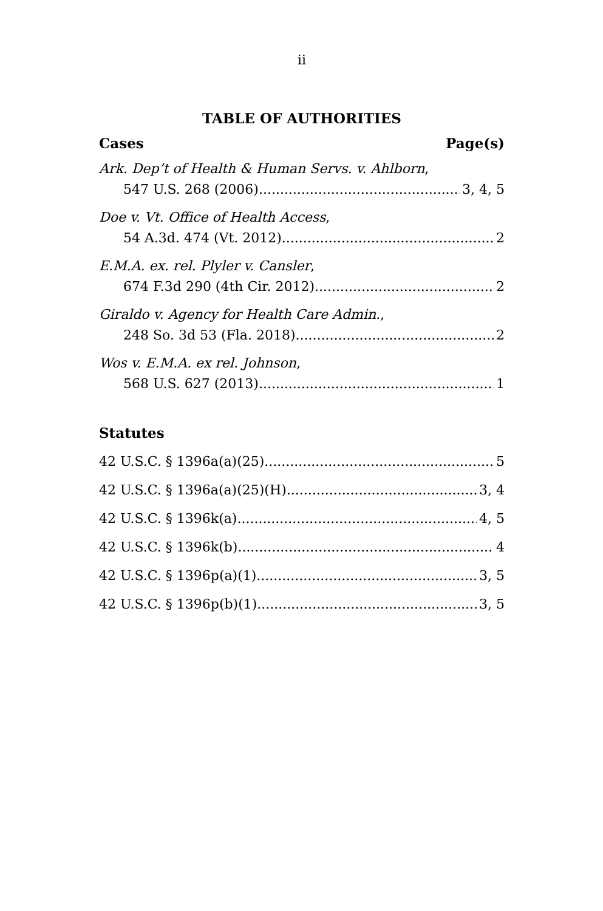ii
TABLE OF AUTHORITIES
Cases Page(s)
Ark. Dep’t of Health & Human Servs. v. Ahlborn,
547 U.S. 268 (2006) 3, 4, 5
Doe v. Vt. Office of Health Access,
54 A.3d. 474 (Vt. 2012) 2
E.M.A. ex. rel. Plyler v. Cansler,
674 F.3d 290 (4th Cir. 2012) 2
Giraldo v. Agency for Health Care Admin.,
248 So. 3d 53 (Fla. 2018) 2
Wos v. E.M.A. ex rel. Johnson,
568 U.S. 627 (2013) 1
Statutes
42 U.S.C. § 1396a(a)(25) 5
42 U.S.C. § 1396a(a)(25)(H) 3, 4
42 U.S.C. § 1396k(a) 4, 5
42 U.S.C. § 1396k(b) 4
42 U.S.C. § 1396p(a)(1) 3, 5
42 U.S.C. § 1396p(b)(1) 3, 5